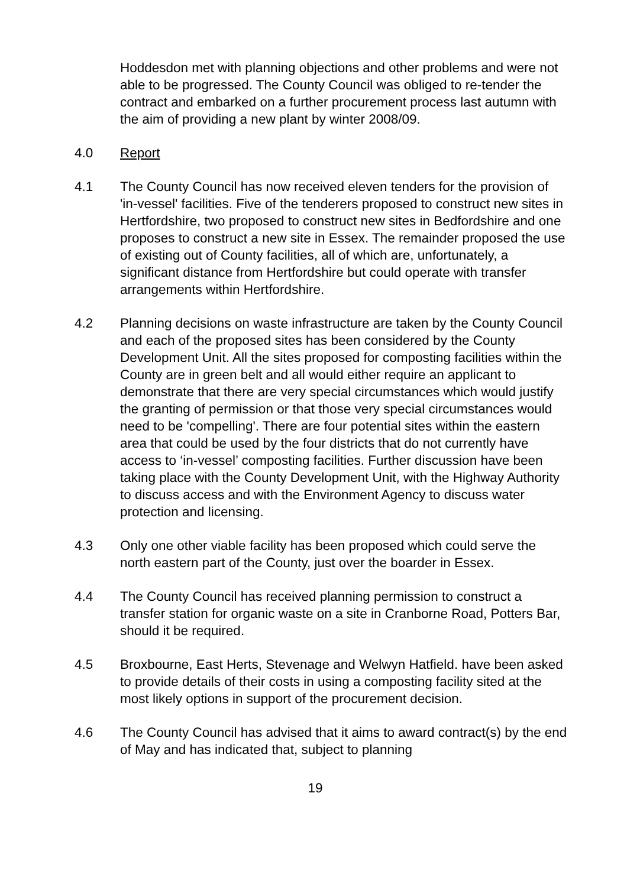Hoddesdon met with planning objections and other problems and were not able to be progressed. The County Council was obliged to re-tender the contract and embarked on a further procurement process last autumn with the aim of providing a new plant by winter 2008/09.
4.0 Report
4.1 The County Council has now received eleven tenders for the provision of 'in-vessel' facilities. Five of the tenderers proposed to construct new sites in Hertfordshire, two proposed to construct new sites in Bedfordshire and one proposes to construct a new site in Essex. The remainder proposed the use of existing out of County facilities, all of which are, unfortunately, a significant distance from Hertfordshire but could operate with transfer arrangements within Hertfordshire.
4.2 Planning decisions on waste infrastructure are taken by the County Council and each of the proposed sites has been considered by the County Development Unit. All the sites proposed for composting facilities within the County are in green belt and all would either require an applicant to demonstrate that there are very special circumstances which would justify the granting of permission or that those very special circumstances would need to be 'compelling'. There are four potential sites within the eastern area that could be used by the four districts that do not currently have access to ‘in-vessel’ composting facilities. Further discussion have been taking place with the County Development Unit, with the Highway Authority to discuss access and with the Environment Agency to discuss water protection and licensing.
4.3 Only one other viable facility has been proposed which could serve the north eastern part of the County, just over the boarder in Essex.
4.4 The County Council has received planning permission to construct a transfer station for organic waste on a site in Cranborne Road, Potters Bar, should it be required.
4.5 Broxbourne, East Herts, Stevenage and Welwyn Hatfield. have been asked to provide details of their costs in using a composting facility sited at the most likely options in support of the procurement decision.
4.6 The County Council has advised that it aims to award contract(s) by the end of May and has indicated that, subject to planning
19